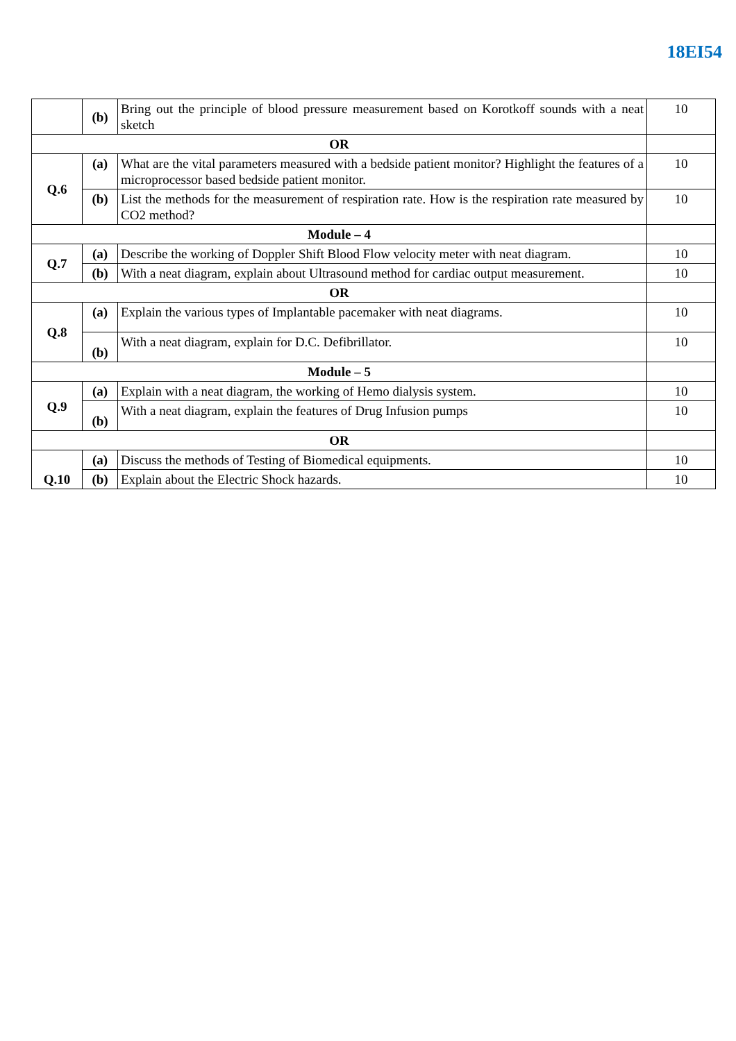18EI54
| | (b) | Bring out the principle of blood pressure measurement based on Korotkoff sounds with a neat sketch | 10 |
| OR | | | |
| Q.6 | (a) | What are the vital parameters measured with a bedside patient monitor? Highlight the features of a microprocessor based bedside patient monitor. | 10 |
| | (b) | List the methods for the measurement of respiration rate. How is the respiration rate measured by CO2 method? | 10 |
| Module – 4 | | | |
| Q.7 | (a) | Describe the working of Doppler Shift Blood Flow velocity meter with neat diagram. | 10 |
| | (b) | With a neat diagram, explain about Ultrasound method for cardiac output measurement. | 10 |
| OR | | | |
| Q.8 | (a) | Explain the various types of Implantable pacemaker with neat diagrams. | 10 |
| | (b) | With a neat diagram, explain for D.C. Defibrillator. | 10 |
| Module – 5 | | | |
| Q.9 | (a) | Explain with a neat diagram, the working of Hemo dialysis system. | 10 |
| | (b) | With a neat diagram, explain the features of Drug Infusion pumps | 10 |
| OR | | | |
| Q.10 | (a) | Discuss the methods of Testing of Biomedical equipments. | 10 |
| | (b) | Explain about the Electric Shock hazards. | 10 |